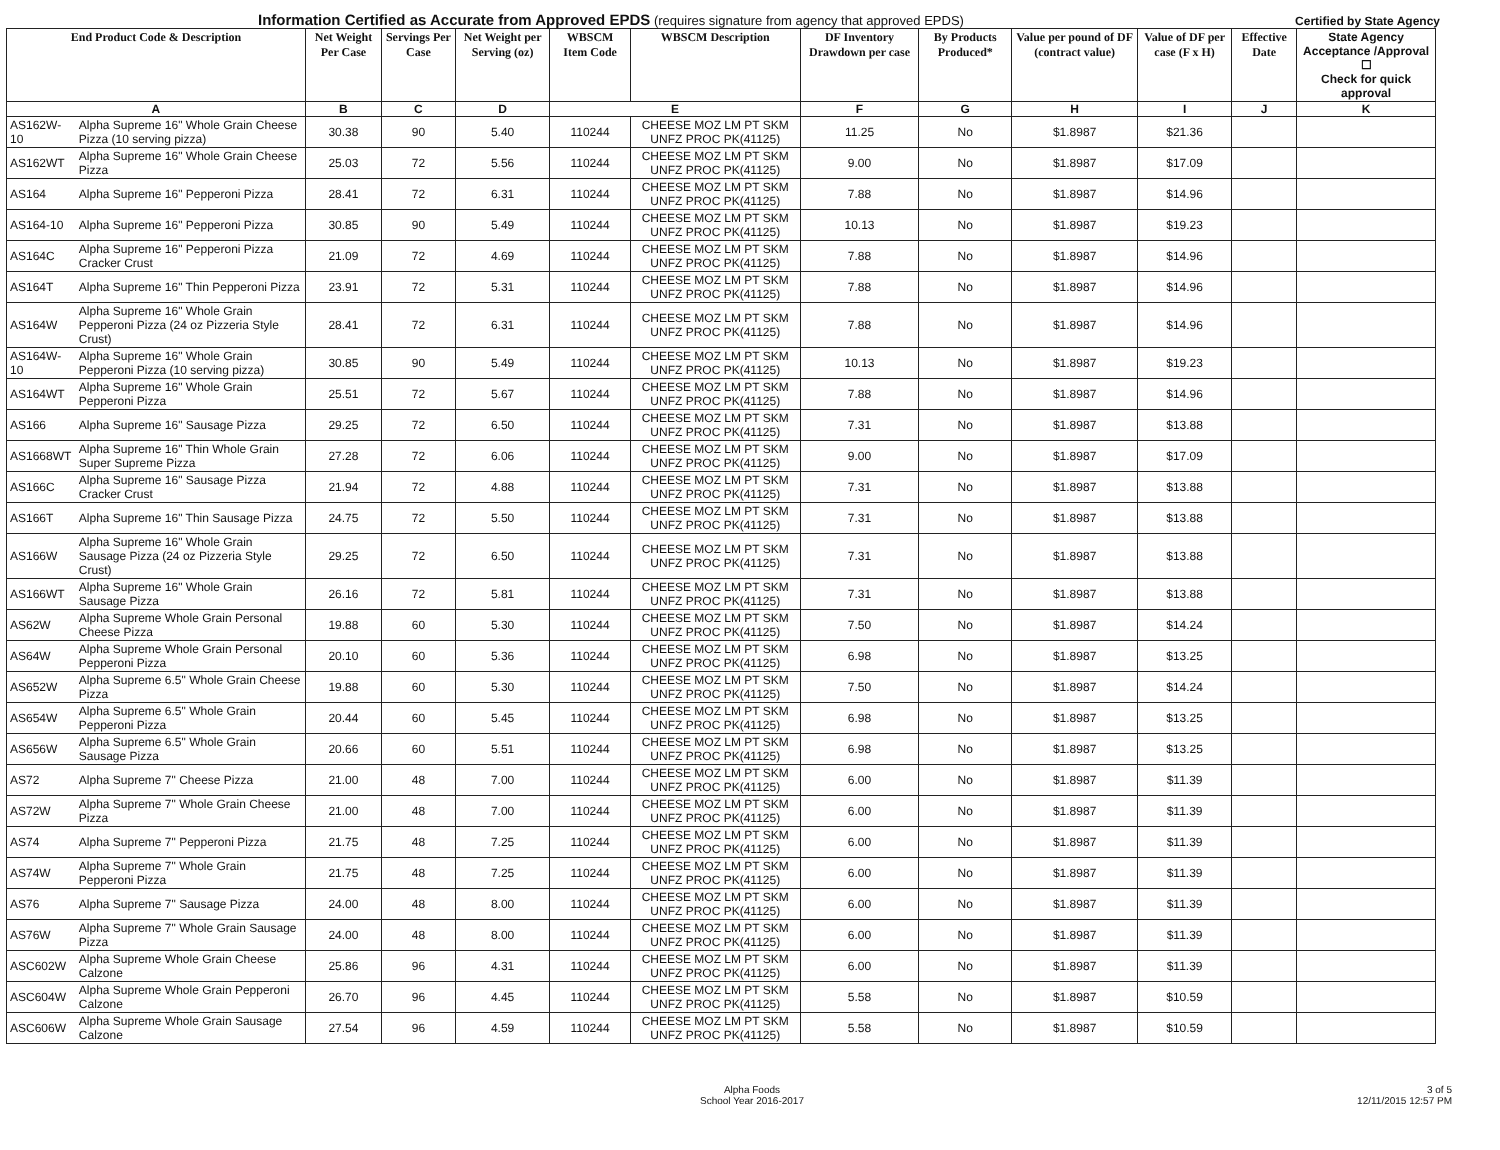Information Certified as Accurate from Approved EPDS (requires signature from agency that approved EPDS) Certified by State Agency
| End Product Code & Description | | Net Weight Per Case | Servings Per Case | Net Weight per Serving (oz) | WBSCM Item Code | WBSCM Description | DF Inventory Drawdown per case | By Products Produced* | Value per pound of DF (contract value) | Value of DF per case (F x H) | Effective Date | State Agency Acceptance /Approval ☐ Check for quick approval |
| --- | --- | --- | --- | --- | --- | --- | --- | --- | --- | --- | --- | --- |
| A | | B | C | D | E | | F | G | H | I | J | K |
| AS162W-10 | Alpha Supreme 16" Whole Grain Cheese Pizza (10 serving pizza) | 30.38 | 90 | 5.40 | 110244 | CHEESE MOZ LM PT SKM UNFZ PROC PK(41125) | 11.25 | No | $1.8987 | $21.36 | | |
| AS162WT | Alpha Supreme 16" Whole Grain Cheese Pizza | 25.03 | 72 | 5.56 | 110244 | CHEESE MOZ LM PT SKM UNFZ PROC PK(41125) | 9.00 | No | $1.8987 | $17.09 | | |
| AS164 | Alpha Supreme 16" Pepperoni Pizza | 28.41 | 72 | 6.31 | 110244 | CHEESE MOZ LM PT SKM UNFZ PROC PK(41125) | 7.88 | No | $1.8987 | $14.96 | | |
| AS164-10 | Alpha Supreme 16" Pepperoni Pizza | 30.85 | 90 | 5.49 | 110244 | CHEESE MOZ LM PT SKM UNFZ PROC PK(41125) | 10.13 | No | $1.8987 | $19.23 | | |
| AS164C | Alpha Supreme 16" Pepperoni Pizza Cracker Crust | 21.09 | 72 | 4.69 | 110244 | CHEESE MOZ LM PT SKM UNFZ PROC PK(41125) | 7.88 | No | $1.8987 | $14.96 | | |
| AS164T | Alpha Supreme 16" Thin Pepperoni Pizza | 23.91 | 72 | 5.31 | 110244 | CHEESE MOZ LM PT SKM UNFZ PROC PK(41125) | 7.88 | No | $1.8987 | $14.96 | | |
| AS164W | Alpha Supreme 16" Whole Grain Pepperoni Pizza (24 oz Pizzeria Style Crust) | 28.41 | 72 | 6.31 | 110244 | CHEESE MOZ LM PT SKM UNFZ PROC PK(41125) | 7.88 | No | $1.8987 | $14.96 | | |
| AS164W-10 | Alpha Supreme 16" Whole Grain Pepperoni Pizza (10 serving pizza) | 30.85 | 90 | 5.49 | 110244 | CHEESE MOZ LM PT SKM UNFZ PROC PK(41125) | 10.13 | No | $1.8987 | $19.23 | | |
| AS164WT | Alpha Supreme 16" Whole Grain Pepperoni Pizza | 25.51 | 72 | 5.67 | 110244 | CHEESE MOZ LM PT SKM UNFZ PROC PK(41125) | 7.88 | No | $1.8987 | $14.96 | | |
| AS166 | Alpha Supreme 16" Sausage Pizza | 29.25 | 72 | 6.50 | 110244 | CHEESE MOZ LM PT SKM UNFZ PROC PK(41125) | 7.31 | No | $1.8987 | $13.88 | | |
| AS1668WT | Alpha Supreme 16" Thin Whole Grain Super Supreme Pizza | 27.28 | 72 | 6.06 | 110244 | CHEESE MOZ LM PT SKM UNFZ PROC PK(41125) | 9.00 | No | $1.8987 | $17.09 | | |
| AS166C | Alpha Supreme 16" Sausage Pizza Cracker Crust | 21.94 | 72 | 4.88 | 110244 | CHEESE MOZ LM PT SKM UNFZ PROC PK(41125) | 7.31 | No | $1.8987 | $13.88 | | |
| AS166T | Alpha Supreme 16" Thin Sausage Pizza | 24.75 | 72 | 5.50 | 110244 | CHEESE MOZ LM PT SKM UNFZ PROC PK(41125) | 7.31 | No | $1.8987 | $13.88 | | |
| AS166W | Alpha Supreme 16" Whole Grain Sausage Pizza (24 oz Pizzeria Style Crust) | 29.25 | 72 | 6.50 | 110244 | CHEESE MOZ LM PT SKM UNFZ PROC PK(41125) | 7.31 | No | $1.8987 | $13.88 | | |
| AS166WT | Alpha Supreme 16" Whole Grain Sausage Pizza | 26.16 | 72 | 5.81 | 110244 | CHEESE MOZ LM PT SKM UNFZ PROC PK(41125) | 7.31 | No | $1.8987 | $13.88 | | |
| AS62W | Alpha Supreme Whole Grain Personal Cheese Pizza | 19.88 | 60 | 5.30 | 110244 | CHEESE MOZ LM PT SKM UNFZ PROC PK(41125) | 7.50 | No | $1.8987 | $14.24 | | |
| AS64W | Alpha Supreme Whole Grain Personal Pepperoni Pizza | 20.10 | 60 | 5.36 | 110244 | CHEESE MOZ LM PT SKM UNFZ PROC PK(41125) | 6.98 | No | $1.8987 | $13.25 | | |
| AS652W | Alpha Supreme 6.5" Whole Grain Cheese Pizza | 19.88 | 60 | 5.30 | 110244 | CHEESE MOZ LM PT SKM UNFZ PROC PK(41125) | 7.50 | No | $1.8987 | $14.24 | | |
| AS654W | Alpha Supreme 6.5" Whole Grain Pepperoni Pizza | 20.44 | 60 | 5.45 | 110244 | CHEESE MOZ LM PT SKM UNFZ PROC PK(41125) | 6.98 | No | $1.8987 | $13.25 | | |
| AS656W | Alpha Supreme 6.5" Whole Grain Sausage Pizza | 20.66 | 60 | 5.51 | 110244 | CHEESE MOZ LM PT SKM UNFZ PROC PK(41125) | 6.98 | No | $1.8987 | $13.25 | | |
| AS72 | Alpha Supreme 7" Cheese Pizza | 21.00 | 48 | 7.00 | 110244 | CHEESE MOZ LM PT SKM UNFZ PROC PK(41125) | 6.00 | No | $1.8987 | $11.39 | | |
| AS72W | Alpha Supreme 7" Whole Grain Cheese Pizza | 21.00 | 48 | 7.00 | 110244 | CHEESE MOZ LM PT SKM UNFZ PROC PK(41125) | 6.00 | No | $1.8987 | $11.39 | | |
| AS74 | Alpha Supreme 7" Pepperoni Pizza | 21.75 | 48 | 7.25 | 110244 | CHEESE MOZ LM PT SKM UNFZ PROC PK(41125) | 6.00 | No | $1.8987 | $11.39 | | |
| AS74W | Alpha Supreme 7" Whole Grain Pepperoni Pizza | 21.75 | 48 | 7.25 | 110244 | CHEESE MOZ LM PT SKM UNFZ PROC PK(41125) | 6.00 | No | $1.8987 | $11.39 | | |
| AS76 | Alpha Supreme 7" Sausage Pizza | 24.00 | 48 | 8.00 | 110244 | CHEESE MOZ LM PT SKM UNFZ PROC PK(41125) | 6.00 | No | $1.8987 | $11.39 | | |
| AS76W | Alpha Supreme 7" Whole Grain Sausage Pizza | 24.00 | 48 | 8.00 | 110244 | CHEESE MOZ LM PT SKM UNFZ PROC PK(41125) | 6.00 | No | $1.8987 | $11.39 | | |
| ASC602W | Alpha Supreme Whole Grain Cheese Calzone | 25.86 | 96 | 4.31 | 110244 | CHEESE MOZ LM PT SKM UNFZ PROC PK(41125) | 6.00 | No | $1.8987 | $11.39 | | |
| ASC604W | Alpha Supreme Whole Grain Pepperoni Calzone | 26.70 | 96 | 4.45 | 110244 | CHEESE MOZ LM PT SKM UNFZ PROC PK(41125) | 5.58 | No | $1.8987 | $10.59 | | |
| ASC606W | Alpha Supreme Whole Grain Sausage Calzone | 27.54 | 96 | 4.59 | 110244 | CHEESE MOZ LM PT SKM UNFZ PROC PK(41125) | 5.58 | No | $1.8987 | $10.59 | | |
Alpha Foods
School Year 2016-2017
3 of 5
12/11/2015 12:57 PM